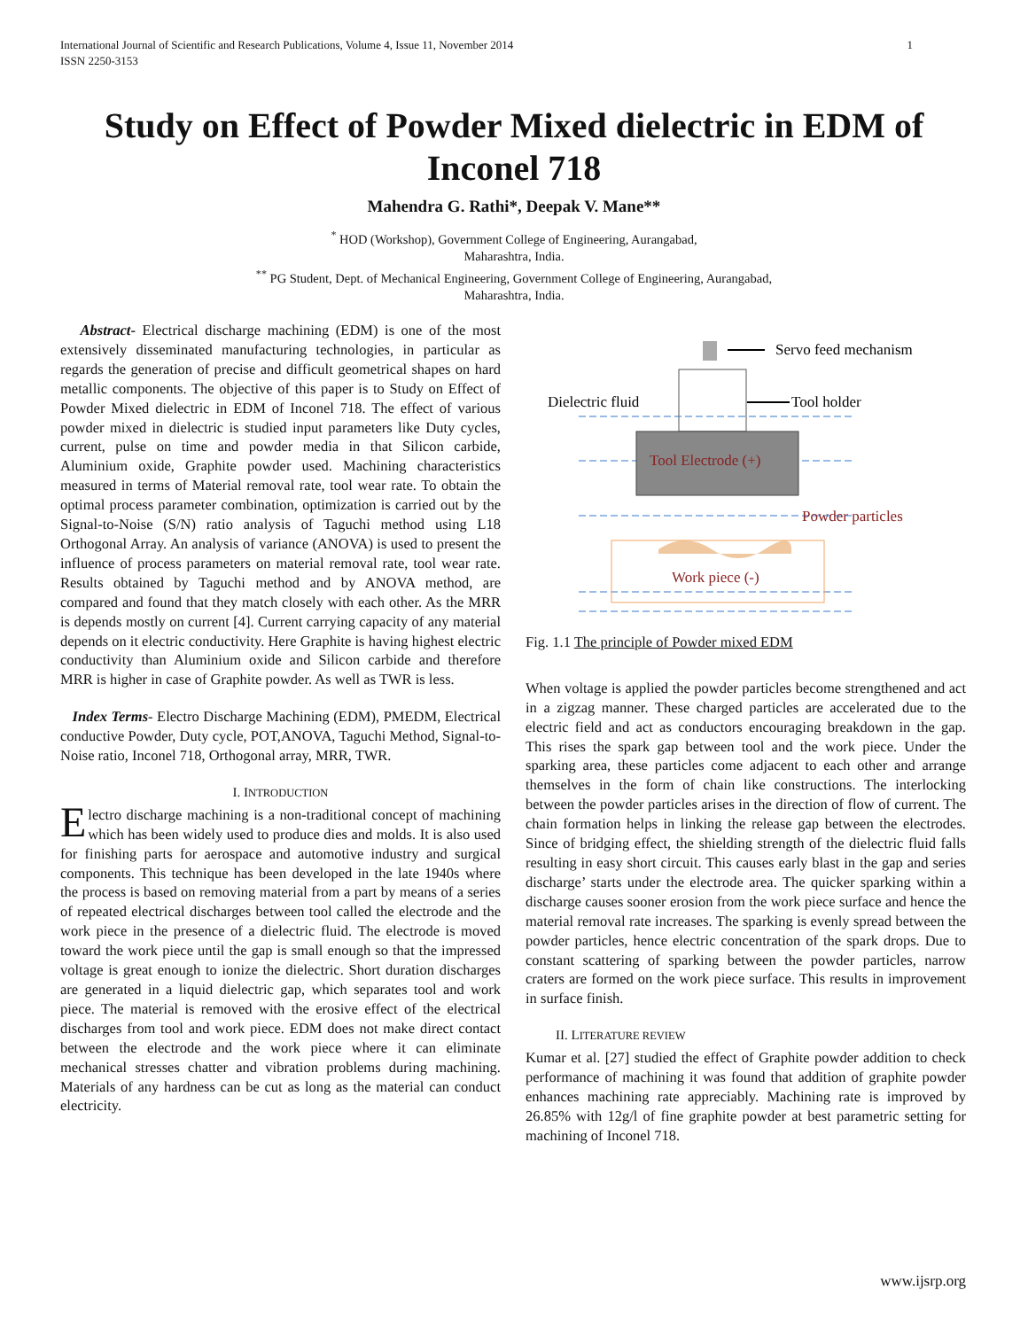1 International Journal of Scientific and Research Publications, Volume 4, Issue 11, November 2014
ISSN 2250-3153
Study on Effect of Powder Mixed dielectric in EDM of Inconel 718
Mahendra G. Rathi*, Deepak V. Mane**
<sup>*</sup> HOD (Workshop), Government College of Engineering, Aurangabad,
Maharashtra, India.
<sup>**</sup> PG Student, Dept. of Mechanical Engineering, Government College of Engineering, Aurangabad,
Maharashtra, India.
Abstract- Electrical discharge machining (EDM) is one of the most extensively disseminated manufacturing technologies, in particular as regards the generation of precise and difficult geometrical shapes on hard metallic components. The objective of this paper is to Study on Effect of Powder Mixed dielectric in EDM of Inconel 718. The effect of various powder mixed in dielectric is studied input parameters like Duty cycles, current, pulse on time and powder media in that Silicon carbide, Aluminium oxide, Graphite powder used. Machining characteristics measured in terms of Material removal rate, tool wear rate. To obtain the optimal process parameter combination, optimization is carried out by the Signal-to-Noise (S/N) ratio analysis of Taguchi method using L18 Orthogonal Array. An analysis of variance (ANOVA) is used to present the influence of process parameters on material removal rate, tool wear rate. Results obtained by Taguchi method and by ANOVA method, are compared and found that they match closely with each other. As the MRR is depends mostly on current [4]. Current carrying capacity of any material depends on it electric conductivity. Here Graphite is having highest electric conductivity than Aluminium oxide and Silicon carbide and therefore MRR is higher in case of Graphite powder. As well as TWR is less.
Index Terms- Electro Discharge Machining (EDM), PMEDM, Electrical conductive Powder, Duty cycle, POT,ANOVA, Taguchi Method, Signal-to-Noise ratio, Inconel 718, Orthogonal array, MRR, TWR.
I. INTRODUCTION
Electro discharge machining is a non-traditional concept of machining which has been widely used to produce dies and molds. It is also used for finishing parts for aerospace and automotive industry and surgical components. This technique has been developed in the late 1940s where the process is based on removing material from a part by means of a series of repeated electrical discharges between tool called the electrode and the work piece in the presence of a dielectric fluid. The electrode is moved toward the work piece until the gap is small enough so that the impressed voltage is great enough to ionize the dielectric. Short duration discharges are generated in a liquid dielectric gap, which separates tool and work piece. The material is removed with the erosive effect of the electrical discharges from tool and work piece. EDM does not make direct contact between the electrode and the work piece where it can eliminate mechanical stresses chatter and vibration problems during machining. Materials of any hardness can be cut as long as the material can conduct electricity.
Servo feed mechanism
Dielectric fluid
Tool holder
Tool Electrode (+)
Powder particles
Work piece (-)
Fig. 1.1 The principle of Powder mixed EDM
When voltage is applied the powder particles become strengthened and act in a zigzag manner. These charged particles are accelerated due to the electric field and act as conductors encouraging breakdown in the gap. This rises the spark gap between tool and the work piece. Under the sparking area, these particles come adjacent to each other and arrange themselves in the form of chain like constructions. The interlocking between the powder particles arises in the direction of flow of current. The chain formation helps in linking the release gap between the electrodes. Since of bridging effect, the shielding strength of the dielectric fluid falls resulting in easy short circuit. This causes early blast in the gap and series discharge’ starts under the electrode area. The quicker sparking within a discharge causes sooner erosion from the work piece surface and hence the material removal rate increases. The sparking is evenly spread between the powder particles, hence electric concentration of the spark drops. Due to constant scattering of sparking between the powder particles, narrow craters are formed on the work piece surface. This results in improvement in surface finish.
II. LITERATURE REVIEW
Kumar et al. [27] studied the effect of Graphite powder addition to check performance of machining it was found that addition of graphite powder enhances machining rate appreciably. Machining rate is improved by 26.85% with 12g/l of fine graphite powder at best parametric setting for machining of Inconel 718.
www.ijsrp.org